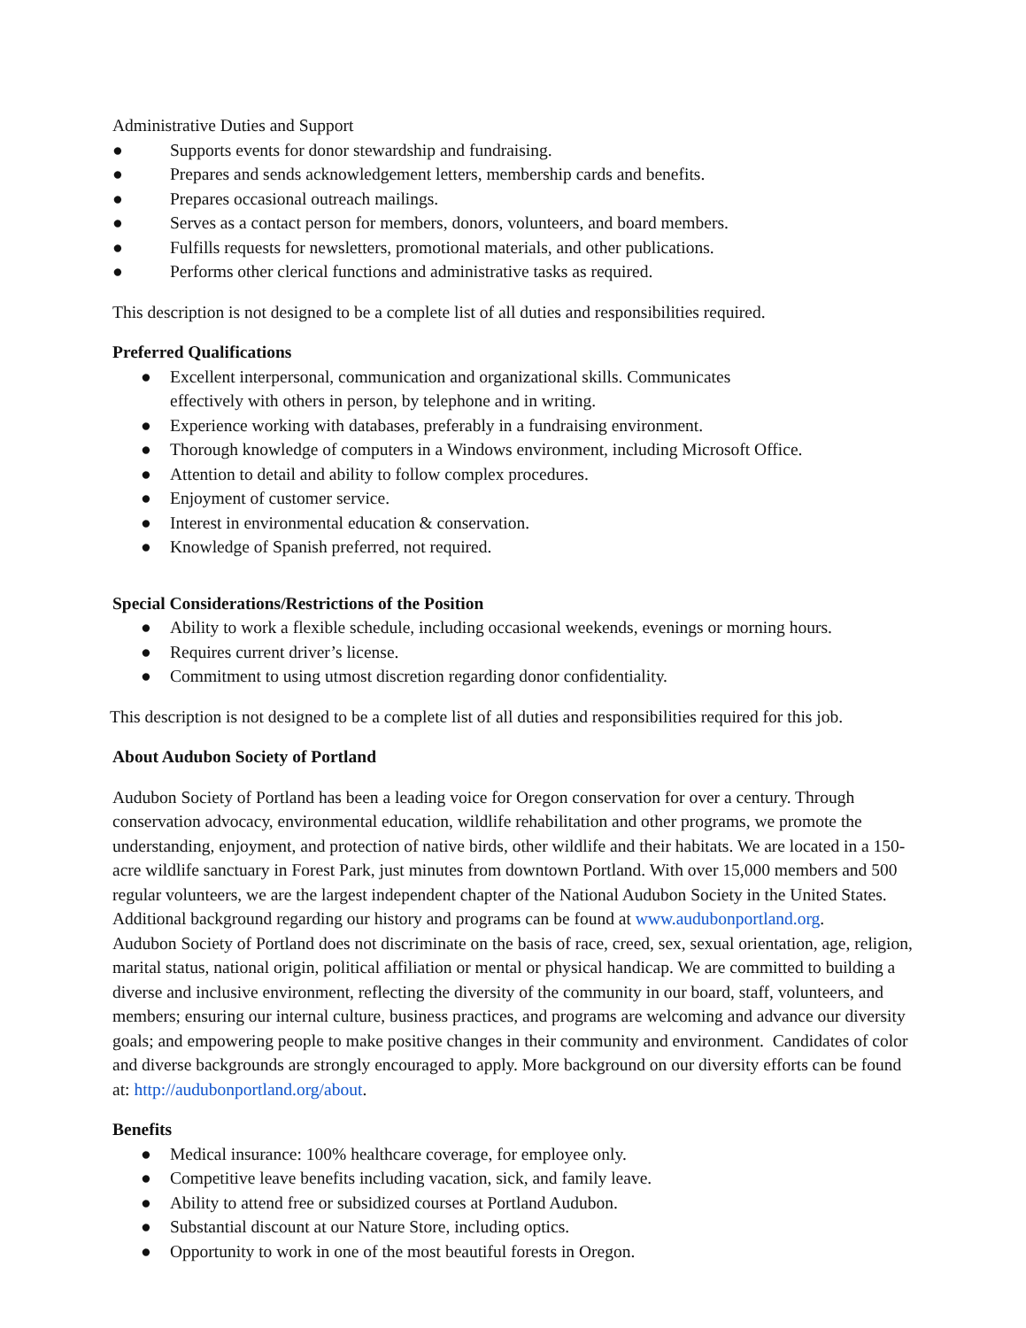Administrative Duties and Support
● Supports events for donor stewardship and fundraising.
● Prepares and sends acknowledgement letters, membership cards and benefits.
● Prepares occasional outreach mailings.
● Serves as a contact person for members, donors, volunteers, and board members.
● Fulfills requests for newsletters, promotional materials, and other publications.
● Performs other clerical functions and administrative tasks as required.
This description is not designed to be a complete list of all duties and responsibilities required.
Preferred Qualifications
● Excellent interpersonal, communication and organizational skills. Communicates
effectively with others in person, by telephone and in writing.
● Experience working with databases, preferably in a fundraising environment.
● Thorough knowledge of computers in a Windows environment, including Microsoft Office.
● Attention to detail and ability to follow complex procedures.
● Enjoyment of customer service.
● Interest in environmental education & conservation.
● Knowledge of Spanish preferred, not required.
Special Considerations/Restrictions of the Position
● Ability to work a flexible schedule, including occasional weekends, evenings or morning hours.
● Requires current driver’s license.
● Commitment to using utmost discretion regarding donor confidentiality.
This description is not designed to be a complete list of all duties and responsibilities required for this job.
About Audubon Society of Portland
Audubon Society of Portland has been a leading voice for Oregon conservation for over a century. Through conservation advocacy, environmental education, wildlife rehabilitation and other programs, we promote the understanding, enjoyment, and protection of native birds, other wildlife and their habitats. We are located in a 150-acre wildlife sanctuary in Forest Park, just minutes from downtown Portland. With over 15,000 members and 500 regular volunteers, we are the largest independent chapter of the National Audubon Society in the United States. Additional background regarding our history and programs can be found at www.audubonportland.org.
Audubon Society of Portland does not discriminate on the basis of race, creed, sex, sexual orientation, age, religion, marital status, national origin, political affiliation or mental or physical handicap. We are committed to building a diverse and inclusive environment, reflecting the diversity of the community in our board, staff, volunteers, and members; ensuring our internal culture, business practices, and programs are welcoming and advance our diversity goals; and empowering people to make positive changes in their community and environment. Candidates of color and diverse backgrounds are strongly encouraged to apply. More background on our diversity efforts can be found at: http://audubonportland.org/about.
Benefits
● Medical insurance: 100% healthcare coverage, for employee only.
● Competitive leave benefits including vacation, sick, and family leave.
● Ability to attend free or subsidized courses at Portland Audubon.
● Substantial discount at our Nature Store, including optics.
● Opportunity to work in one of the most beautiful forests in Oregon.